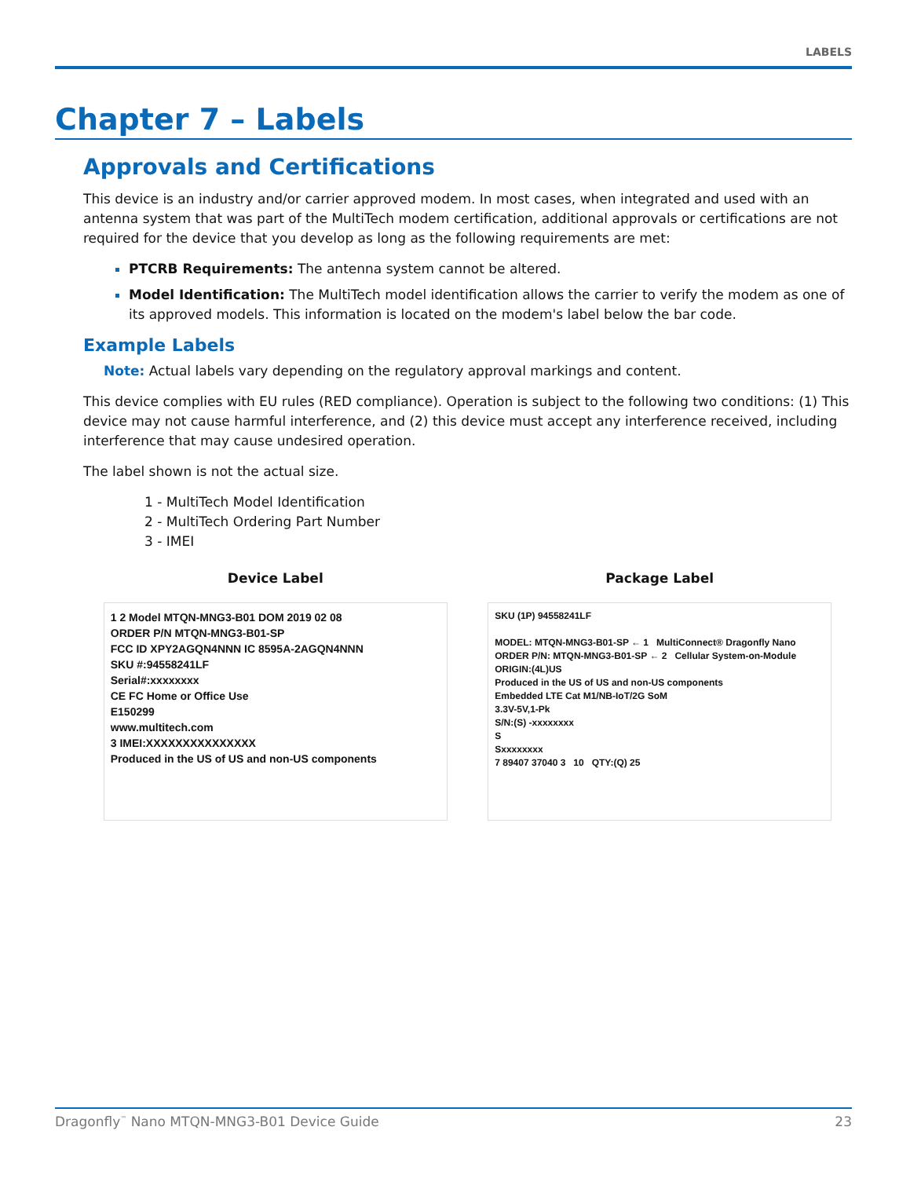LABELS
Chapter 7 – Labels
Approvals and Certifications
This device is an industry and/or carrier approved modem. In most cases, when integrated and used with an antenna system that was part of the MultiTech modem certification, additional approvals or certifications are not required for the device that you develop as long as the following requirements are met:
PTCRB Requirements: The antenna system cannot be altered.
Model Identification: The MultiTech model identification allows the carrier to verify the modem as one of its approved models. This information is located on the modem's label below the bar code.
Example Labels
Note: Actual labels vary depending on the regulatory approval markings and content.
This device complies with EU rules (RED compliance). Operation is subject to the following two conditions: (1) This device may not cause harmful interference, and (2) this device must accept any interference received, including interference that may cause undesired operation.
The label shown is not the actual size.
1 - MultiTech Model Identification
2 - MultiTech Ordering Part Number
3 - IMEI
Device Label
1 2 Model MTQN-MNG3-B01 DOM 2019 02 08
ORDER P/N MTQN-MNG3-B01-SP
FCC ID XPY2AGQN4NNN IC 8595A-2AGQN4NNN
SKU #:94558241LF
Serial#:xxxxxxxx
CE FC Home or Office Use
E150299
www.multitech.com
3 IMEI:XXXXXXXXXXXXXXX
Produced in the US of US and non-US components
Package Label
SKU (1P) 94558241LF
MODEL: MTQN-MNG3-B01-SP ← 1 MultiConnect® Dragonfly Nano
ORDER P/N: MTQN-MNG3-B01-SP ← 2 Cellular System-on-Module
ORIGIN:(4L)US
Produced in the US of US and non-US components
Embedded LTE Cat M1/NB-IoT/2G SoM
3.3V-5V,1-Pk
S/N:(S) -xxxxxxxx
S
Sxxxxxxxx
7 89407 37040 3 10 QTY:(Q) 25
Dragonfly<sup>™</sup> Nano MTQN-MNG3-B01 Device Guide 23